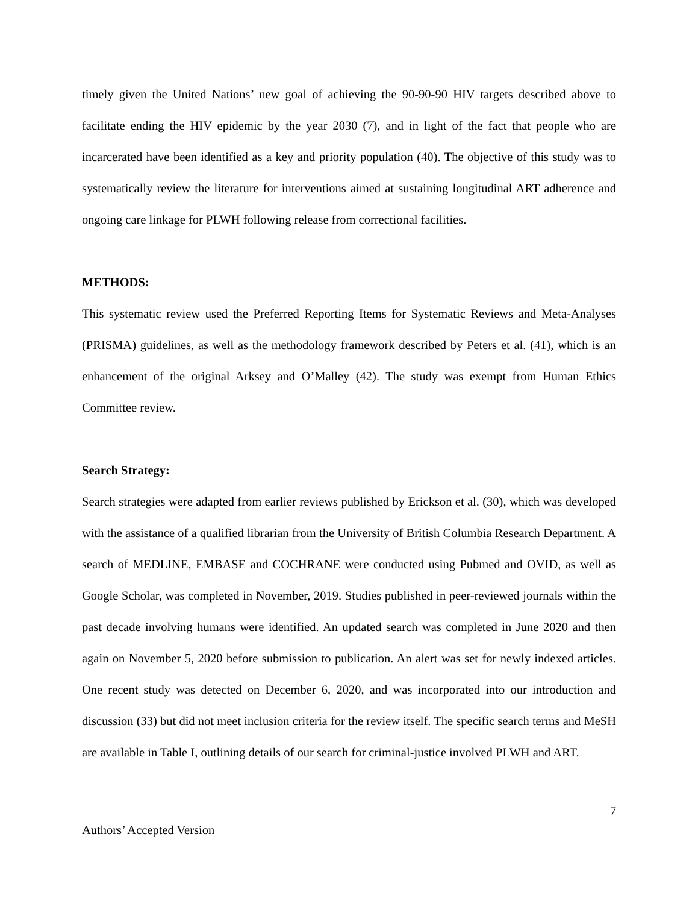timely given the United Nations’ new goal of achieving the 90-90-90 HIV targets described above to facilitate ending the HIV epidemic by the year 2030 (7), and in light of the fact that people who are incarcerated have been identified as a key and priority population (40). The objective of this study was to systematically review the literature for interventions aimed at sustaining longitudinal ART adherence and ongoing care linkage for PLWH following release from correctional facilities.
METHODS:
This systematic review used the Preferred Reporting Items for Systematic Reviews and Meta-Analyses (PRISMA) guidelines, as well as the methodology framework described by Peters et al. (41), which is an enhancement of the original Arksey and O’Malley (42). The study was exempt from Human Ethics Committee review.
Search Strategy:
Search strategies were adapted from earlier reviews published by Erickson et al. (30), which was developed with the assistance of a qualified librarian from the University of British Columbia Research Department. A search of MEDLINE, EMBASE and COCHRANE were conducted using Pubmed and OVID, as well as Google Scholar, was completed in November, 2019. Studies published in peer-reviewed journals within the past decade involving humans were identified. An updated search was completed in June 2020 and then again on November 5, 2020 before submission to publication. An alert was set for newly indexed articles. One recent study was detected on December 6, 2020, and was incorporated into our introduction and discussion (33) but did not meet inclusion criteria for the review itself. The specific search terms and MeSH are available in Table I, outlining details of our search for criminal-justice involved PLWH and ART.
7
Authors’ Accepted Version